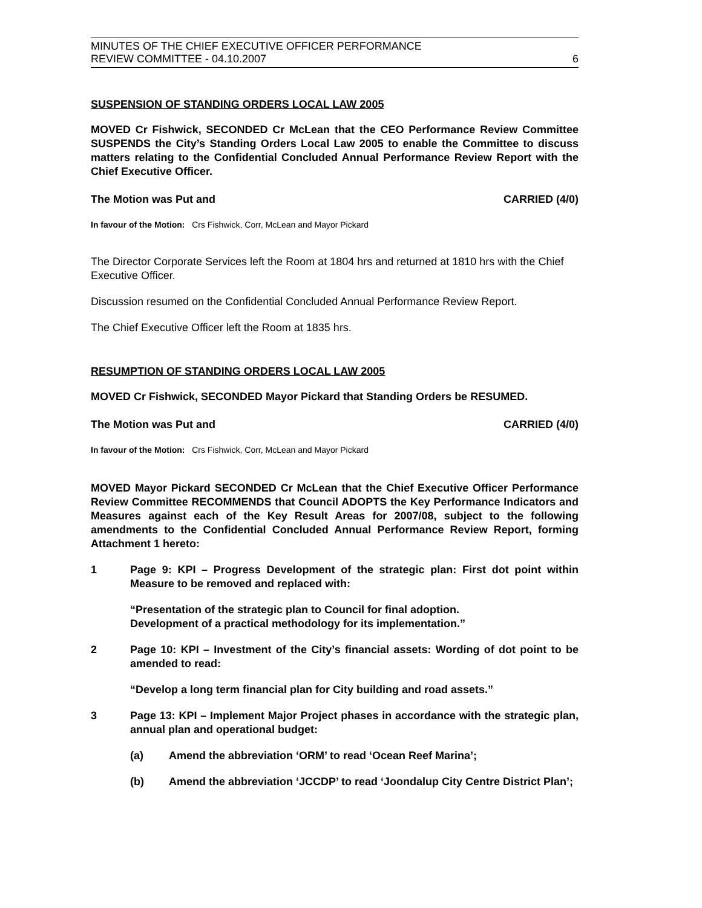MINUTES OF THE CHIEF EXECUTIVE OFFICER PERFORMANCE
REVIEW COMMITTEE - 04.10.2007 6
SUSPENSION OF STANDING ORDERS LOCAL LAW 2005
MOVED Cr Fishwick, SECONDED Cr McLean that the CEO Performance Review Committee SUSPENDS the City’s Standing Orders Local Law 2005 to enable the Committee to discuss matters relating to the Confidential Concluded Annual Performance Review Report with the Chief Executive Officer.
The Motion was Put and CARRIED (4/0)
In favour of the Motion: Crs Fishwick, Corr, McLean and Mayor Pickard
The Director Corporate Services left the Room at 1804 hrs and returned at 1810 hrs with the Chief Executive Officer.
Discussion resumed on the Confidential Concluded Annual Performance Review Report.
The Chief Executive Officer left the Room at 1835 hrs.
RESUMPTION OF STANDING ORDERS LOCAL LAW 2005
MOVED Cr Fishwick, SECONDED Mayor Pickard that Standing Orders be RESUMED.
The Motion was Put and CARRIED (4/0)
In favour of the Motion: Crs Fishwick, Corr, McLean and Mayor Pickard
MOVED Mayor Pickard SECONDED Cr McLean that the Chief Executive Officer Performance Review Committee RECOMMENDS that Council ADOPTS the Key Performance Indicators and Measures against each of the Key Result Areas for 2007/08, subject to the following amendments to the Confidential Concluded Annual Performance Review Report, forming Attachment 1 hereto:
1 Page 9: KPI – Progress Development of the strategic plan: First dot point within Measure to be removed and replaced with:
“Presentation of the strategic plan to Council for final adoption.
Development of a practical methodology for its implementation.”
2 Page 10: KPI – Investment of the City’s financial assets: Wording of dot point to be amended to read:
“Develop a long term financial plan for City building and road assets.”
3 Page 13: KPI – Implement Major Project phases in accordance with the strategic plan, annual plan and operational budget:
(a) Amend the abbreviation ‘ORM’ to read ‘Ocean Reef Marina’;
(b) Amend the abbreviation ‘JCCDP’ to read ‘Joondalup City Centre District Plan’;